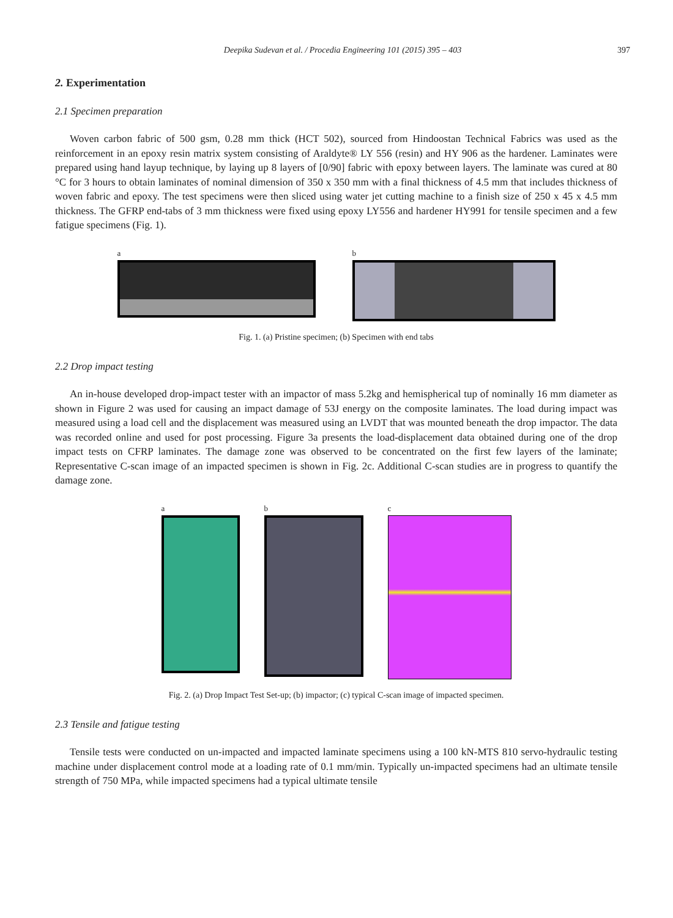Deepika Sudevan et al. / Procedia Engineering 101 (2015) 395 – 403
397
2. Experimentation
2.1 Specimen preparation
Woven carbon fabric of 500 gsm, 0.28 mm thick (HCT 502), sourced from Hindoostan Technical Fabrics was used as the reinforcement in an epoxy resin matrix system consisting of Araldyte® LY 556 (resin) and HY 906 as the hardener. Laminates were prepared using hand layup technique, by laying up 8 layers of [0/90] fabric with epoxy between layers. The laminate was cured at 80 °C for 3 hours to obtain laminates of nominal dimension of 350 x 350 mm with a final thickness of 4.5 mm that includes thickness of woven fabric and epoxy. The test specimens were then sliced using water jet cutting machine to a finish size of 250 x 45 x 4.5 mm thickness. The GFRP end-tabs of 3 mm thickness were fixed using epoxy LY556 and hardener HY991 for tensile specimen and a few fatigue specimens (Fig. 1).
a b
Fig. 1. (a) Pristine specimen; (b) Specimen with end tabs
2.2 Drop impact testing
An in-house developed drop-impact tester with an impactor of mass 5.2kg and hemispherical tup of nominally 16 mm diameter as shown in Figure 2 was used for causing an impact damage of 53J energy on the composite laminates. The load during impact was measured using a load cell and the displacement was measured using an LVDT that was mounted beneath the drop impactor. The data was recorded online and used for post processing. Figure 3a presents the load-displacement data obtained during one of the drop impact tests on CFRP laminates. The damage zone was observed to be concentrated on the first few layers of the laminate; Representative C-scan image of an impacted specimen is shown in Fig. 2c. Additional C-scan studies are in progress to quantify the damage zone.
a b c
Fig. 2. (a) Drop Impact Test Set-up; (b) impactor; (c) typical C-scan image of impacted specimen.
2.3 Tensile and fatigue testing
Tensile tests were conducted on un-impacted and impacted laminate specimens using a 100 kN-MTS 810 servo-hydraulic testing machine under displacement control mode at a loading rate of 0.1 mm/min. Typically un-impacted specimens had an ultimate tensile strength of 750 MPa, while impacted specimens had a typical ultimate tensile